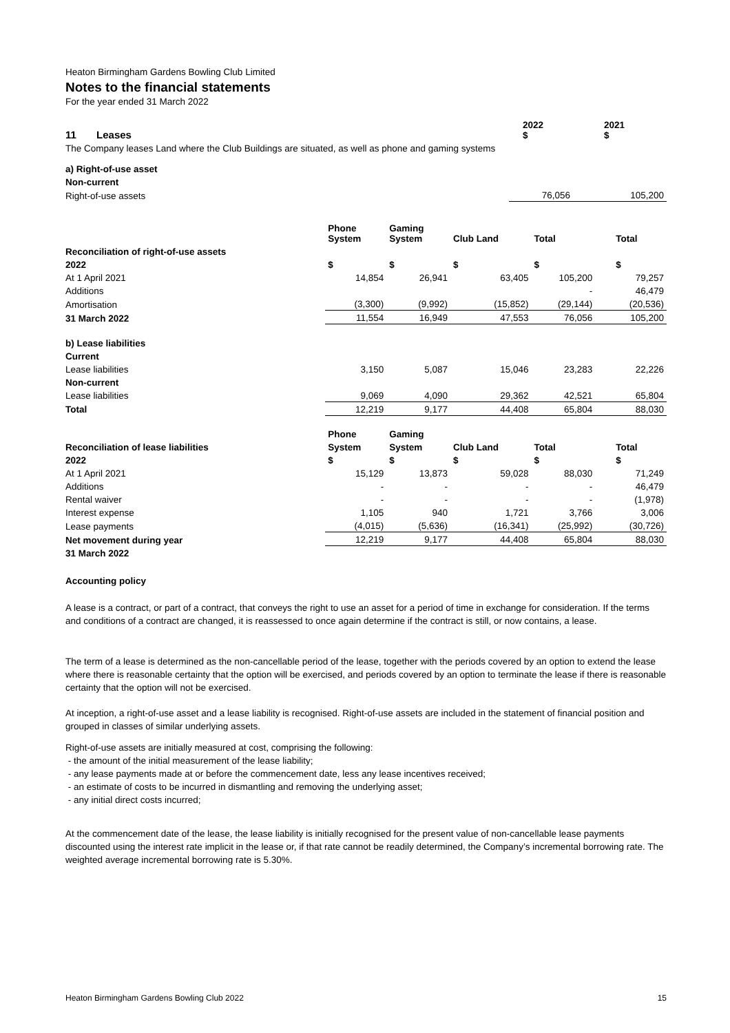Heaton Birmingham Gardens Bowling Club Limited
Notes to the financial statements
For the year ended 31 March 2022
| 11 Leases | 2022 $ | 2021 $ |
| The Company leases Land where the Club Buildings are situated, as well as phone and gaming systems | | |
| a) Right-of-use asset | | |
| Non-current | | |
| Right-of-use assets | 76,056 | 105,200 |
| | Phone System | Gaming System | Club Land | Total | Total |
| Reconciliation of right-of-use assets | | | | | |
| 2022 | $ | $ | $ | $ | $ |
| At 1 April 2021 | 14,854 | 26,941 | 63,405 | 105,200 | 79,257 |
| Additions | | | | - | 46,479 |
| Amortisation | (3,300) | (9,992) | (15,852) | (29,144) | (20,536) |
| 31 March 2022 | 11,554 | 16,949 | 47,553 | 76,056 | 105,200 |
| b) Lease liabilities | | | | | |
| Current | | | | | |
| Lease liabilities | 3,150 | 5,087 | 15,046 | 23,283 | 22,226 |
| Non-current | | | | | |
| Lease liabilities | 9,069 | 4,090 | 29,362 | 42,521 | 65,804 |
| Total | 12,219 | 9,177 | 44,408 | 65,804 | 88,030 |
| | Phone | Gaming | | | |
| Reconciliation of lease liabilities | System | System | Club Land | Total | Total |
| 2022 | $ | $ | $ | $ | $ |
| At 1 April 2021 | 15,129 | 13,873 | 59,028 | 88,030 | 71,249 |
| Additions | - | - | - | - | 46,479 |
| Rental waiver | - | - | - | - | (1,978) |
| Interest expense | 1,105 | 940 | 1,721 | 3,766 | 3,006 |
| Lease payments | (4,015) | (5,636) | (16,341) | (25,992) | (30,726) |
| Net movement during year | 12,219 | 9,177 | 44,408 | 65,804 | 88,030 |
| 31 March 2022 | | | | | |
Accounting policy
A lease is a contract, or part of a contract, that conveys the right to use an asset for a period of time in exchange for consideration. If the terms and conditions of a contract are changed, it is reassessed to once again determine if the contract is still, or now contains, a lease.
The term of a lease is determined as the non-cancellable period of the lease, together with the periods covered by an option to extend the lease where there is reasonable certainty that the option will be exercised, and periods covered by an option to terminate the lease if there is reasonable certainty that the option will not be exercised.
At inception, a right-of-use asset and a lease liability is recognised. Right-of-use assets are included in the statement of financial position and grouped in classes of similar underlying assets.
Right-of-use assets are initially measured at cost, comprising the following:
- the amount of the initial measurement of the lease liability;
- any lease payments made at or before the commencement date, less any lease incentives received;
- an estimate of costs to be incurred in dismantling and removing the underlying asset;
- any initial direct costs incurred;
At the commencement date of the lease, the lease liability is initially recognised for the present value of non-cancellable lease payments discounted using the interest rate implicit in the lease or, if that rate cannot be readily determined, the Company’s incremental borrowing rate. The weighted average incremental borrowing rate is 5.30%.
Heaton Birmingham Gardens Bowling Club 2022 15